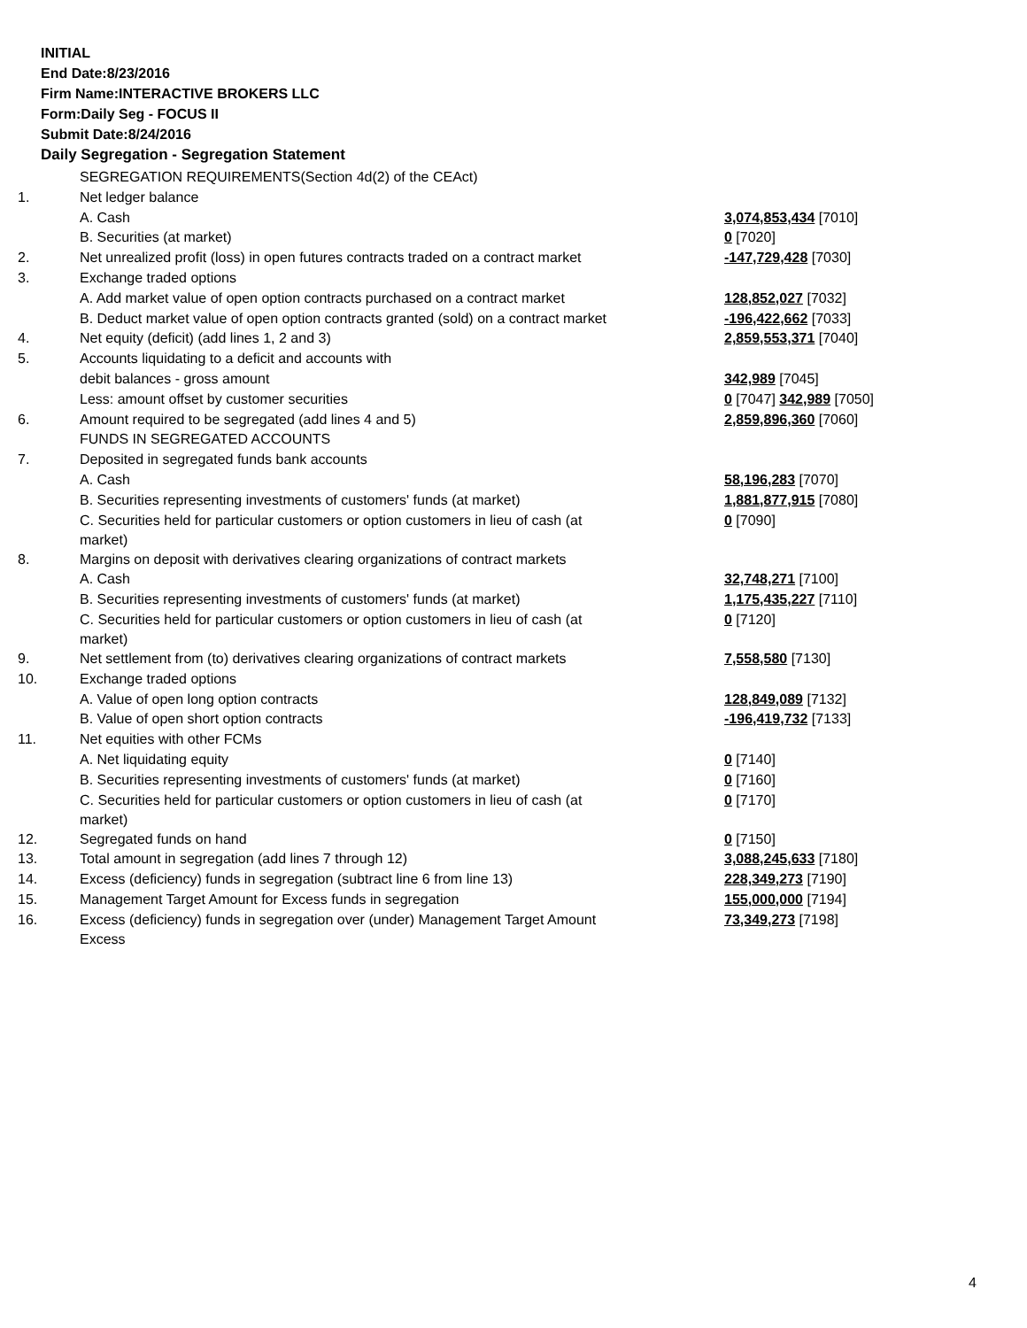INITIAL
End Date:8/23/2016
Firm Name:INTERACTIVE BROKERS LLC
Form:Daily Seg - FOCUS II
Submit Date:8/24/2016
Daily Segregation - Segregation Statement
| | SEGREGATION REQUIREMENTS(Section 4d(2) of the CEAct) | |
| 1. | Net ledger balance | |
| | A. Cash | 3,074,853,434 [7010] |
| | B. Securities (at market) | 0 [7020] |
| 2. | Net unrealized profit (loss) in open futures contracts traded on a contract market | -147,729,428 [7030] |
| 3. | Exchange traded options | |
| | A. Add market value of open option contracts purchased on a contract market | 128,852,027 [7032] |
| | B. Deduct market value of open option contracts granted (sold) on a contract market | -196,422,662 [7033] |
| 4. | Net equity (deficit) (add lines 1, 2 and 3) | 2,859,553,371 [7040] |
| 5. | Accounts liquidating to a deficit and accounts with | |
| | debit balances - gross amount | 342,989 [7045] |
| | Less: amount offset by customer securities | 0 [7047] 342,989 [7050] |
| 6. | Amount required to be segregated (add lines 4 and 5) | 2,859,896,360 [7060] |
| | FUNDS IN SEGREGATED ACCOUNTS | |
| 7. | Deposited in segregated funds bank accounts | |
| | A. Cash | 58,196,283 [7070] |
| | B. Securities representing investments of customers' funds (at market) | 1,881,877,915 [7080] |
| | C. Securities held for particular customers or option customers in lieu of cash (at market) | 0 [7090] |
| 8. | Margins on deposit with derivatives clearing organizations of contract markets | |
| | A. Cash | 32,748,271 [7100] |
| | B. Securities representing investments of customers' funds (at market) | 1,175,435,227 [7110] |
| | C. Securities held for particular customers or option customers in lieu of cash (at market) | 0 [7120] |
| 9. | Net settlement from (to) derivatives clearing organizations of contract markets | 7,558,580 [7130] |
| 10. | Exchange traded options | |
| | A. Value of open long option contracts | 128,849,089 [7132] |
| | B. Value of open short option contracts | -196,419,732 [7133] |
| 11. | Net equities with other FCMs | |
| | A. Net liquidating equity | 0 [7140] |
| | B. Securities representing investments of customers' funds (at market) | 0 [7160] |
| | C. Securities held for particular customers or option customers in lieu of cash (at market) | 0 [7170] |
| 12. | Segregated funds on hand | 0 [7150] |
| 13. | Total amount in segregation (add lines 7 through 12) | 3,088,245,633 [7180] |
| 14. | Excess (deficiency) funds in segregation (subtract line 6 from line 13) | 228,349,273 [7190] |
| 15. | Management Target Amount for Excess funds in segregation | 155,000,000 [7194] |
| 16. | Excess (deficiency) funds in segregation over (under) Management Target Amount Excess | 73,349,273 [7198] |
4